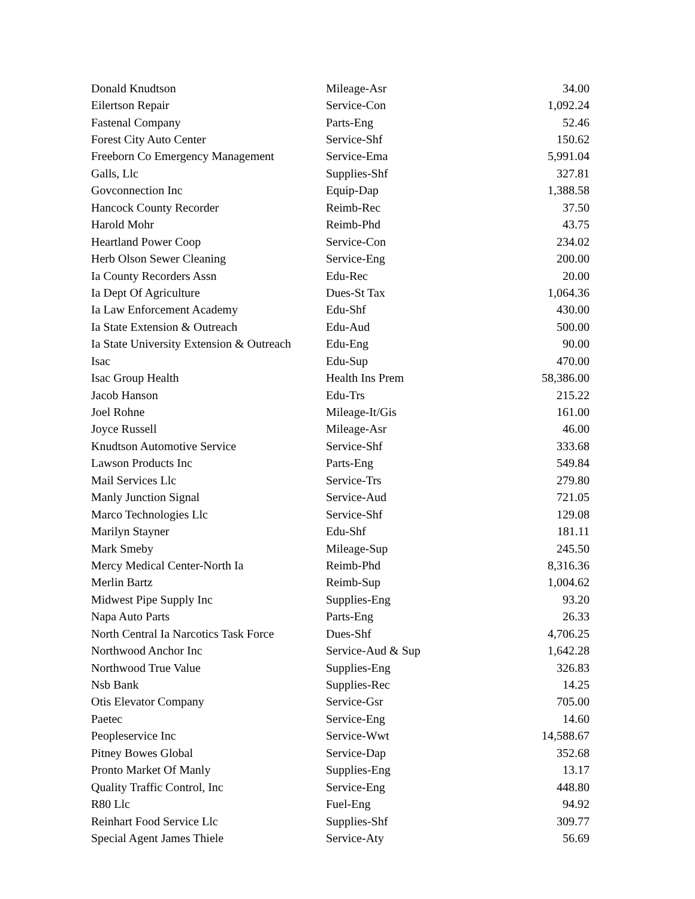| Donald Knudtson | Mileage-Asr | 34.00 |
| Eilertson Repair | Service-Con | 1,092.24 |
| Fastenal Company | Parts-Eng | 52.46 |
| Forest City Auto Center | Service-Shf | 150.62 |
| Freeborn Co Emergency Management | Service-Ema | 5,991.04 |
| Galls, Llc | Supplies-Shf | 327.81 |
| Govconnection Inc | Equip-Dap | 1,388.58 |
| Hancock County Recorder | Reimb-Rec | 37.50 |
| Harold Mohr | Reimb-Phd | 43.75 |
| Heartland Power Coop | Service-Con | 234.02 |
| Herb Olson Sewer Cleaning | Service-Eng | 200.00 |
| Ia County Recorders Assn | Edu-Rec | 20.00 |
| Ia Dept Of Agriculture | Dues-St Tax | 1,064.36 |
| Ia Law Enforcement Academy | Edu-Shf | 430.00 |
| Ia State Extension & Outreach | Edu-Aud | 500.00 |
| Ia State University Extension & Outreach | Edu-Eng | 90.00 |
| Isac | Edu-Sup | 470.00 |
| Isac Group Health | Health Ins Prem | 58,386.00 |
| Jacob Hanson | Edu-Trs | 215.22 |
| Joel Rohne | Mileage-It/Gis | 161.00 |
| Joyce Russell | Mileage-Asr | 46.00 |
| Knudtson Automotive Service | Service-Shf | 333.68 |
| Lawson Products Inc | Parts-Eng | 549.84 |
| Mail Services Llc | Service-Trs | 279.80 |
| Manly Junction Signal | Service-Aud | 721.05 |
| Marco Technologies Llc | Service-Shf | 129.08 |
| Marilyn Stayner | Edu-Shf | 181.11 |
| Mark Smeby | Mileage-Sup | 245.50 |
| Mercy Medical Center-North Ia | Reimb-Phd | 8,316.36 |
| Merlin Bartz | Reimb-Sup | 1,004.62 |
| Midwest Pipe Supply Inc | Supplies-Eng | 93.20 |
| Napa Auto Parts | Parts-Eng | 26.33 |
| North Central Ia Narcotics Task Force | Dues-Shf | 4,706.25 |
| Northwood Anchor Inc | Service-Aud & Sup | 1,642.28 |
| Northwood True Value | Supplies-Eng | 326.83 |
| Nsb Bank | Supplies-Rec | 14.25 |
| Otis Elevator Company | Service-Gsr | 705.00 |
| Paetec | Service-Eng | 14.60 |
| Peopleservice Inc | Service-Wwt | 14,588.67 |
| Pitney Bowes Global | Service-Dap | 352.68 |
| Pronto Market Of Manly | Supplies-Eng | 13.17 |
| Quality Traffic Control, Inc | Service-Eng | 448.80 |
| R80 Llc | Fuel-Eng | 94.92 |
| Reinhart Food Service Llc | Supplies-Shf | 309.77 |
| Special Agent James Thiele | Service-Aty | 56.69 |